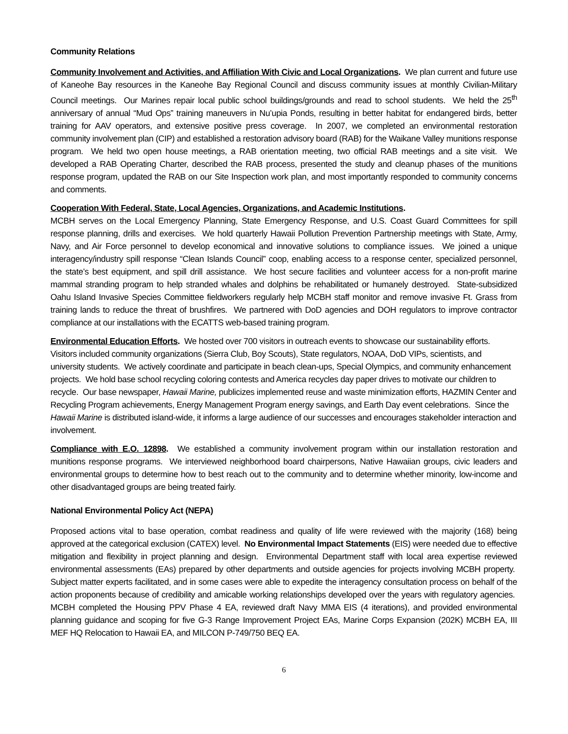Community Relations
Community Involvement and Activities, and Affiliation With Civic and Local Organizations. We plan current and future use of Kaneohe Bay resources in the Kaneohe Bay Regional Council and discuss community issues at monthly Civilian-Military Council meetings. Our Marines repair local public school buildings/grounds and read to school students. We held the 25<sup>th</sup> anniversary of annual “Mud Ops” training maneuvers in Nu’upia Ponds, resulting in better habitat for endangered birds, better training for AAV operators, and extensive positive press coverage. In 2007, we completed an environmental restoration community involvement plan (CIP) and established a restoration advisory board (RAB) for the Waikane Valley munitions response program. We held two open house meetings, a RAB orientation meeting, two official RAB meetings and a site visit. We developed a RAB Operating Charter, described the RAB process, presented the study and cleanup phases of the munitions response program, updated the RAB on our Site Inspection work plan, and most importantly responded to community concerns and comments.
Cooperation With Federal, State, Local Agencies, Organizations, and Academic Institutions.
MCBH serves on the Local Emergency Planning, State Emergency Response, and U.S. Coast Guard Committees for spill response planning, drills and exercises. We hold quarterly Hawaii Pollution Prevention Partnership meetings with State, Army, Navy, and Air Force personnel to develop economical and innovative solutions to compliance issues. We joined a unique interagency/industry spill response “Clean Islands Council” coop, enabling access to a response center, specialized personnel, the state’s best equipment, and spill drill assistance. We host secure facilities and volunteer access for a non-profit marine mammal stranding program to help stranded whales and dolphins be rehabilitated or humanely destroyed. State-subsidized Oahu Island Invasive Species Committee fieldworkers regularly help MCBH staff monitor and remove invasive Ft. Grass from training lands to reduce the threat of brushfires. We partnered with DoD agencies and DOH regulators to improve contractor compliance at our installations with the ECATTS web-based training program.
Environmental Education Efforts. We hosted over 700 visitors in outreach events to showcase our sustainability efforts. Visitors included community organizations (Sierra Club, Boy Scouts), State regulators, NOAA, DoD VIPs, scientists, and university students. We actively coordinate and participate in beach clean-ups, Special Olympics, and community enhancement projects. We hold base school recycling coloring contests and America recycles day paper drives to motivate our children to recycle. Our base newspaper, Hawaii Marine, publicizes implemented reuse and waste minimization efforts, HAZMIN Center and Recycling Program achievements, Energy Management Program energy savings, and Earth Day event celebrations. Since the Hawaii Marine is distributed island-wide, it informs a large audience of our successes and encourages stakeholder interaction and involvement.
Compliance with E.O. 12898. We established a community involvement program within our installation restoration and munitions response programs. We interviewed neighborhood board chairpersons, Native Hawaiian groups, civic leaders and environmental groups to determine how to best reach out to the community and to determine whether minority, low-income and other disadvantaged groups are being treated fairly.
National Environmental Policy Act (NEPA)
Proposed actions vital to base operation, combat readiness and quality of life were reviewed with the majority (168) being approved at the categorical exclusion (CATEX) level. No Environmental Impact Statements (EIS) were needed due to effective mitigation and flexibility in project planning and design. Environmental Department staff with local area expertise reviewed environmental assessments (EAs) prepared by other departments and outside agencies for projects involving MCBH property. Subject matter experts facilitated, and in some cases were able to expedite the interagency consultation process on behalf of the action proponents because of credibility and amicable working relationships developed over the years with regulatory agencies. MCBH completed the Housing PPV Phase 4 EA, reviewed draft Navy MMA EIS (4 iterations), and provided environmental planning guidance and scoping for five G-3 Range Improvement Project EAs, Marine Corps Expansion (202K) MCBH EA, III MEF HQ Relocation to Hawaii EA, and MILCON P-749/750 BEQ EA.
6